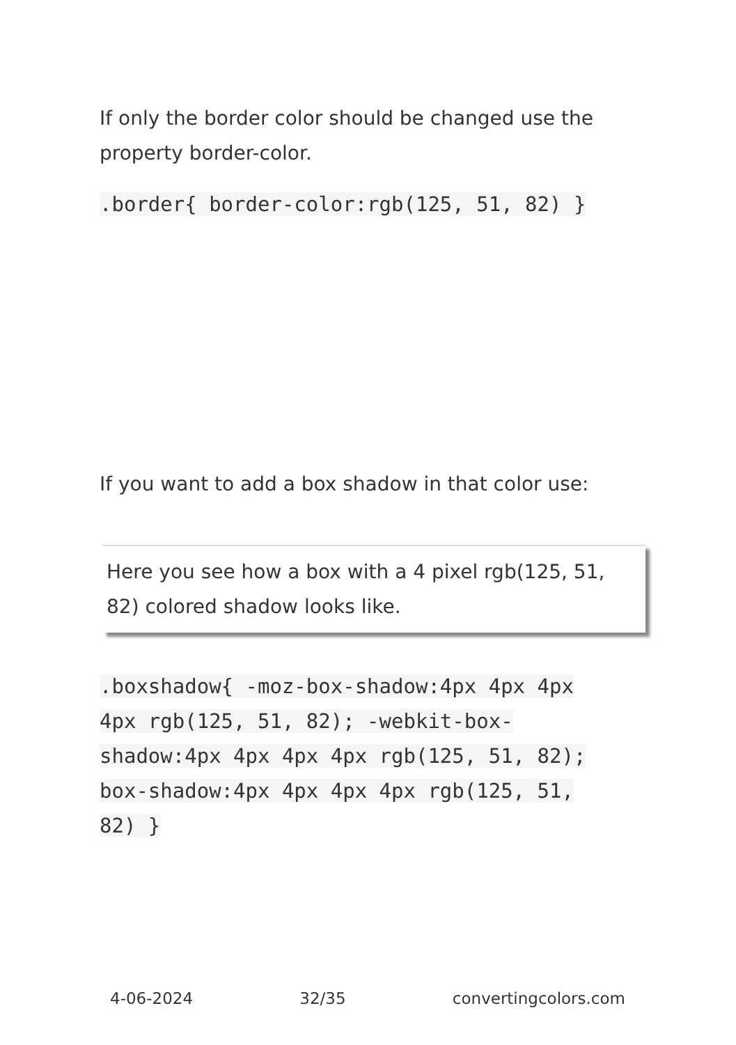If only the border color should be changed use the property border-color.
.border{ border-color:rgb(125, 51, 82) }
If you want to add a box shadow in that color use:
Here you see how a box with a 4 pixel rgb(125, 51, 82) colored shadow looks like.
.boxshadow{ -moz-box-shadow:4px 4px 4px 4px rgb(125, 51, 82); -webkit-box-shadow:4px 4px 4px 4px rgb(125, 51, 82); box-shadow:4px 4px 4px 4px rgb(125, 51, 82) }
4-06-2024 32/35 convertingcolors.com